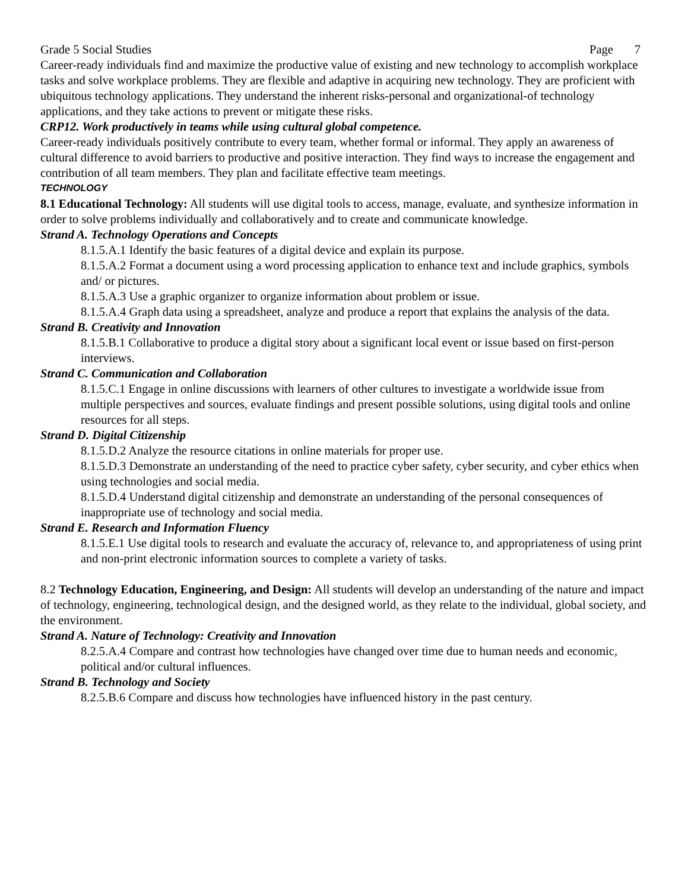Grade 5 Social Studies Page 7
Career-ready individuals find and maximize the productive value of existing and new technology to accomplish workplace tasks and solve workplace problems. They are flexible and adaptive in acquiring new technology. They are proficient with ubiquitous technology applications. They understand the inherent risks-personal and organizational-of technology applications, and they take actions to prevent or mitigate these risks.
CRP12. Work productively in teams while using cultural global competence.
Career-ready individuals positively contribute to every team, whether formal or informal. They apply an awareness of cultural difference to avoid barriers to productive and positive interaction. They find ways to increase the engagement and contribution of all team members. They plan and facilitate effective team meetings.
TECHNOLOGY
8.1 Educational Technology: All students will use digital tools to access, manage, evaluate, and synthesize information in order to solve problems individually and collaboratively and to create and communicate knowledge.
Strand A. Technology Operations and Concepts
8.1.5.A.1 Identify the basic features of a digital device and explain its purpose.
8.1.5.A.2 Format a document using a word processing application to enhance text and include graphics, symbols and/ or pictures.
8.1.5.A.3 Use a graphic organizer to organize information about problem or issue.
8.1.5.A.4 Graph data using a spreadsheet, analyze and produce a report that explains the analysis of the data.
Strand B. Creativity and Innovation
8.1.5.B.1 Collaborative to produce a digital story about a significant local event or issue based on first-person interviews.
Strand C. Communication and Collaboration
8.1.5.C.1 Engage in online discussions with learners of other cultures to investigate a worldwide issue from multiple perspectives and sources, evaluate findings and present possible solutions, using digital tools and online resources for all steps.
Strand D. Digital Citizenship
8.1.5.D.2 Analyze the resource citations in online materials for proper use.
8.1.5.D.3 Demonstrate an understanding of the need to practice cyber safety, cyber security, and cyber ethics when using technologies and social media.
8.1.5.D.4 Understand digital citizenship and demonstrate an understanding of the personal consequences of inappropriate use of technology and social media.
Strand E. Research and Information Fluency
8.1.5.E.1 Use digital tools to research and evaluate the accuracy of, relevance to, and appropriateness of using print and non-print electronic information sources to complete a variety of tasks.
8.2 Technology Education, Engineering, and Design: All students will develop an understanding of the nature and impact of technology, engineering, technological design, and the designed world, as they relate to the individual, global society, and the environment.
Strand A. Nature of Technology: Creativity and Innovation
8.2.5.A.4 Compare and contrast how technologies have changed over time due to human needs and economic, political and/or cultural influences.
Strand B. Technology and Society
8.2.5.B.6 Compare and discuss how technologies have influenced history in the past century.